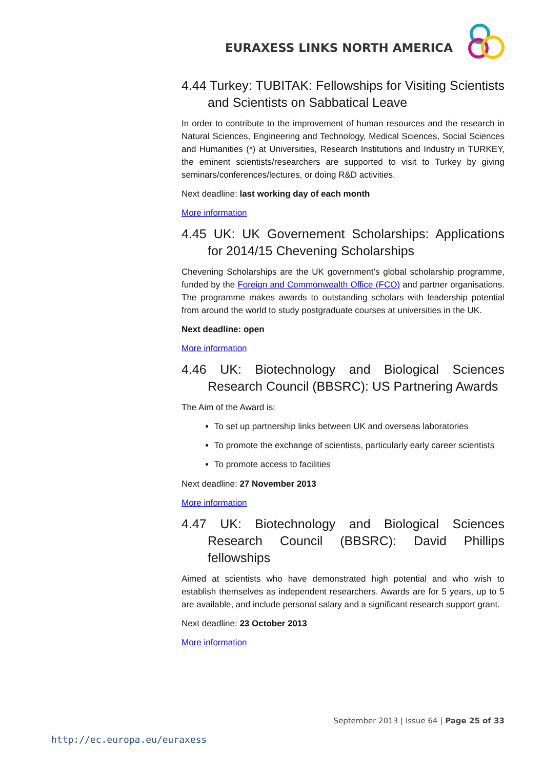EURAXESS LINKS NORTH AMERICA
4.44 Turkey: TUBITAK: Fellowships for Visiting Scientists and Scientists on Sabbatical Leave
In order to contribute to the improvement of human resources and the research in Natural Sciences, Engineering and Technology, Medical Sciences, Social Sciences and Humanities (*) at Universities, Research Institutions and Industry in TURKEY, the eminent scientists/researchers are supported to visit to Turkey by giving seminars/conferences/lectures, or doing R&D activities.
Next deadline: last working day of each month
More information
4.45 UK: UK Governement Scholarships: Applications for 2014/15 Chevening Scholarships
Chevening Scholarships are the UK government’s global scholarship programme, funded by the Foreign and Commonwealth Office (FCO) and partner organisations. The programme makes awards to outstanding scholars with leadership potential from around the world to study postgraduate courses at universities in the UK.
Next deadline: open
More information
4.46 UK: Biotechnology and Biological Sciences Research Council (BBSRC): US Partnering Awards
The Aim of the Award is:
To set up partnership links between UK and overseas laboratories
To promote the exchange of scientists, particularly early career scientists
To promote access to facilities
Next deadline: 27 November 2013
More information
4.47 UK: Biotechnology and Biological Sciences Research Council (BBSRC): David Phillips fellowships
Aimed at scientists who have demonstrated high potential and who wish to establish themselves as independent researchers. Awards are for 5 years, up to 5 are available, and include personal salary and a significant research support grant.
Next deadline: 23 October 2013
More information
September 2013 | Issue 64 | Page 25 of 33
http://ec.europa.eu/euraxess